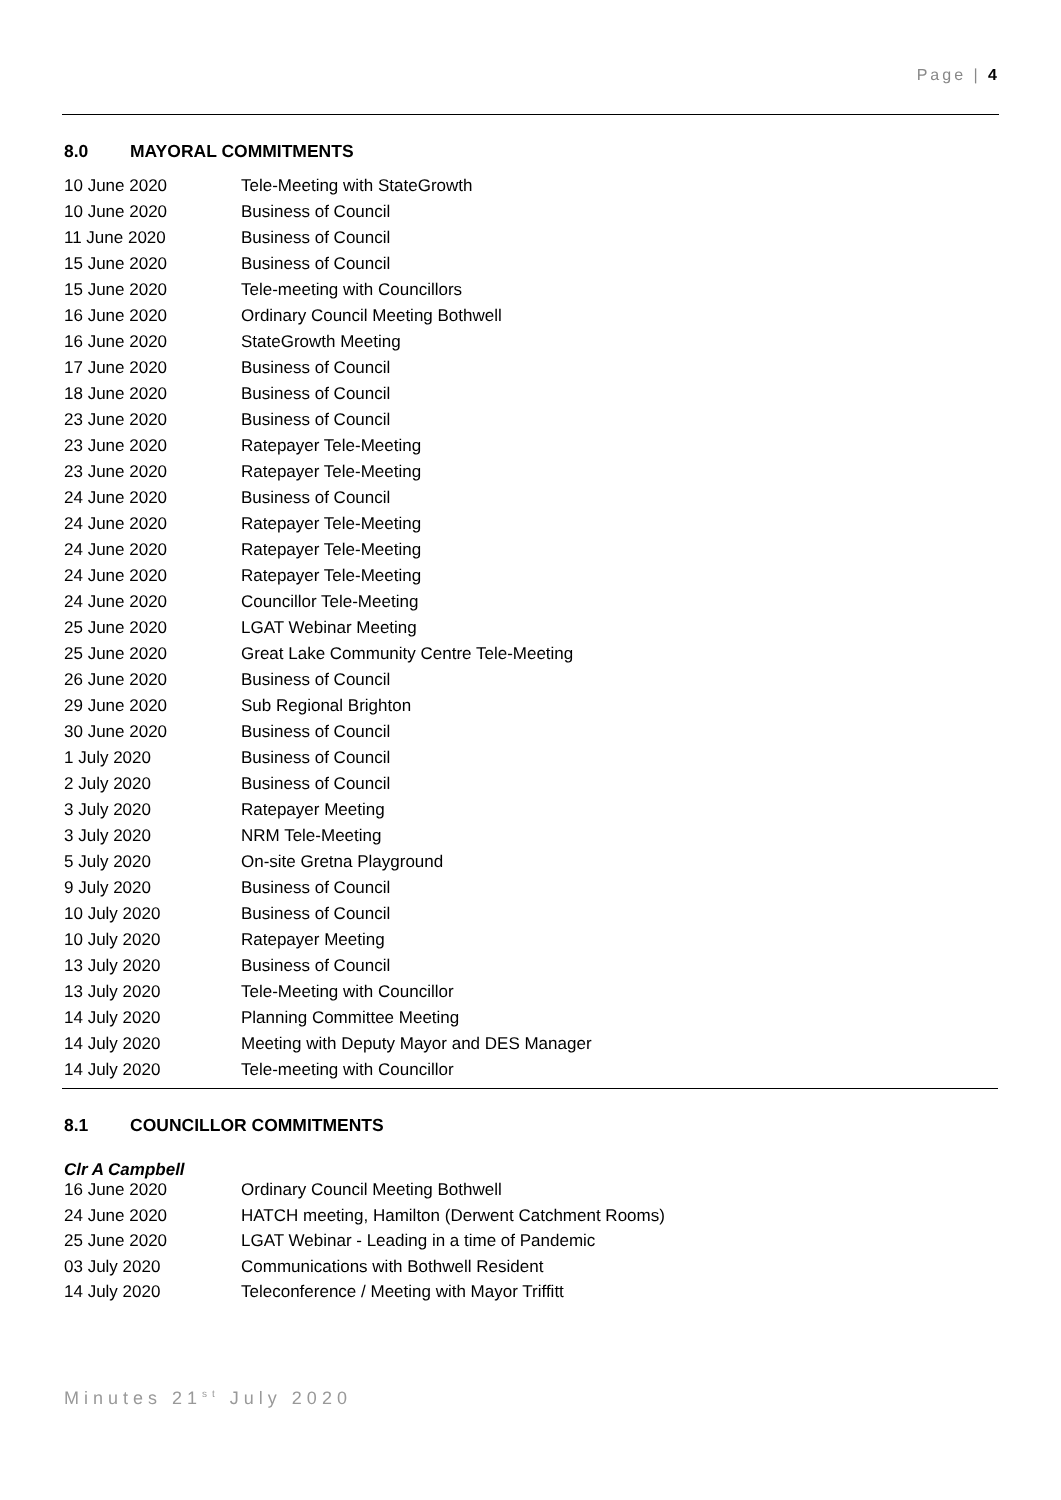Page | 4
8.0 MAYORAL COMMITMENTS
| 10 June 2020 | Tele-Meeting with StateGrowth |
| 10 June 2020 | Business of Council |
| 11 June 2020 | Business of Council |
| 15 June 2020 | Business of Council |
| 15 June 2020 | Tele-meeting with Councillors |
| 16 June 2020 | Ordinary Council Meeting Bothwell |
| 16 June 2020 | StateGrowth Meeting |
| 17 June 2020 | Business of Council |
| 18 June 2020 | Business of Council |
| 23 June 2020 | Business of Council |
| 23 June 2020 | Ratepayer Tele-Meeting |
| 23 June 2020 | Ratepayer Tele-Meeting |
| 24 June 2020 | Business of Council |
| 24 June 2020 | Ratepayer Tele-Meeting |
| 24 June 2020 | Ratepayer Tele-Meeting |
| 24 June 2020 | Ratepayer Tele-Meeting |
| 24 June 2020 | Councillor Tele-Meeting |
| 25 June 2020 | LGAT Webinar Meeting |
| 25 June 2020 | Great Lake Community Centre Tele-Meeting |
| 26 June 2020 | Business of Council |
| 29 June 2020 | Sub Regional Brighton |
| 30 June 2020 | Business of Council |
| 1 July 2020 | Business of Council |
| 2 July 2020 | Business of Council |
| 3 July 2020 | Ratepayer Meeting |
| 3 July 2020 | NRM Tele-Meeting |
| 5 July 2020 | On-site Gretna Playground |
| 9 July 2020 | Business of Council |
| 10 July 2020 | Business of Council |
| 10 July 2020 | Ratepayer Meeting |
| 13 July 2020 | Business of Council |
| 13 July 2020 | Tele-Meeting with Councillor |
| 14 July 2020 | Planning Committee Meeting |
| 14 July 2020 | Meeting with Deputy Mayor and DES Manager |
| 14 July 2020 | Tele-meeting with Councillor |
8.1 COUNCILLOR COMMITMENTS
Clr A Campbell
| 16 June 2020 | Ordinary Council Meeting Bothwell |
| 24 June 2020 | HATCH meeting, Hamilton (Derwent Catchment Rooms) |
| 25 June 2020 | LGAT Webinar - Leading in a time of Pandemic |
| 03 July 2020 | Communications with Bothwell Resident |
| 14 July 2020 | Teleconference / Meeting with Mayor Triffitt |
Minutes 21<sup>st</sup> July 2020